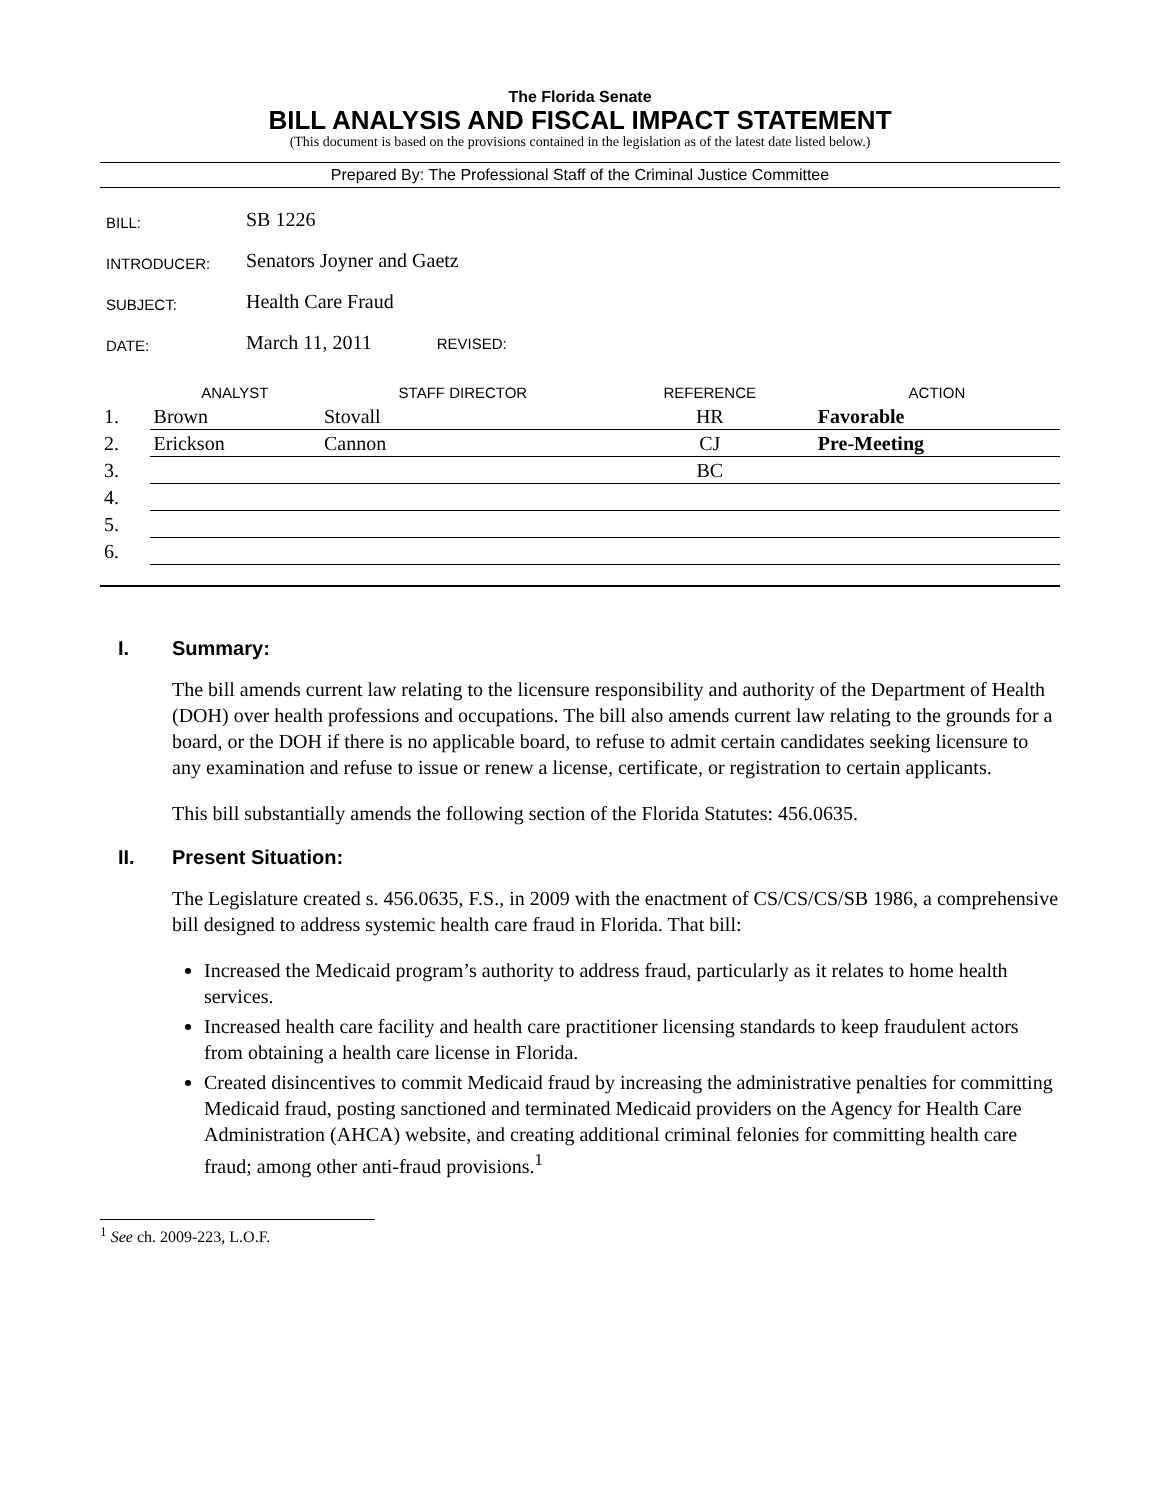The Florida Senate
BILL ANALYSIS AND FISCAL IMPACT STATEMENT
(This document is based on the provisions contained in the legislation as of the latest date listed below.)
Prepared By: The Professional Staff of the Criminal Justice Committee
| BILL: | SB 1226 |
| INTRODUCER: | Senators Joyner and Gaetz |
| SUBJECT: | Health Care Fraud |
| DATE: | March 11, 2011 REVISED: |
| | ANALYST | STAFF DIRECTOR | REFERENCE | ACTION |
| --- | --- | --- | --- | --- |
| 1. | Brown | Stovall | HR | Favorable |
| 2. | Erickson | Cannon | CJ | Pre-Meeting |
| 3. | | | BC | |
| 4. | | | | |
| 5. | | | | |
| 6. | | | | |
I. Summary:
The bill amends current law relating to the licensure responsibility and authority of the Department of Health (DOH) over health professions and occupations. The bill also amends current law relating to the grounds for a board, or the DOH if there is no applicable board, to refuse to admit certain candidates seeking licensure to any examination and refuse to issue or renew a license, certificate, or registration to certain applicants.
This bill substantially amends the following section of the Florida Statutes: 456.0635.
II. Present Situation:
The Legislature created s. 456.0635, F.S., in 2009 with the enactment of CS/CS/CS/SB 1986, a comprehensive bill designed to address systemic health care fraud in Florida. That bill:
Increased the Medicaid program’s authority to address fraud, particularly as it relates to home health services.
Increased health care facility and health care practitioner licensing standards to keep fraudulent actors from obtaining a health care license in Florida.
Created disincentives to commit Medicaid fraud by increasing the administrative penalties for committing Medicaid fraud, posting sanctioned and terminated Medicaid providers on the Agency for Health Care Administration (AHCA) website, and creating additional criminal felonies for committing health care fraud; among other anti-fraud provisions.<sup>1</sup>
<sup>1</sup> See ch. 2009-223, L.O.F.